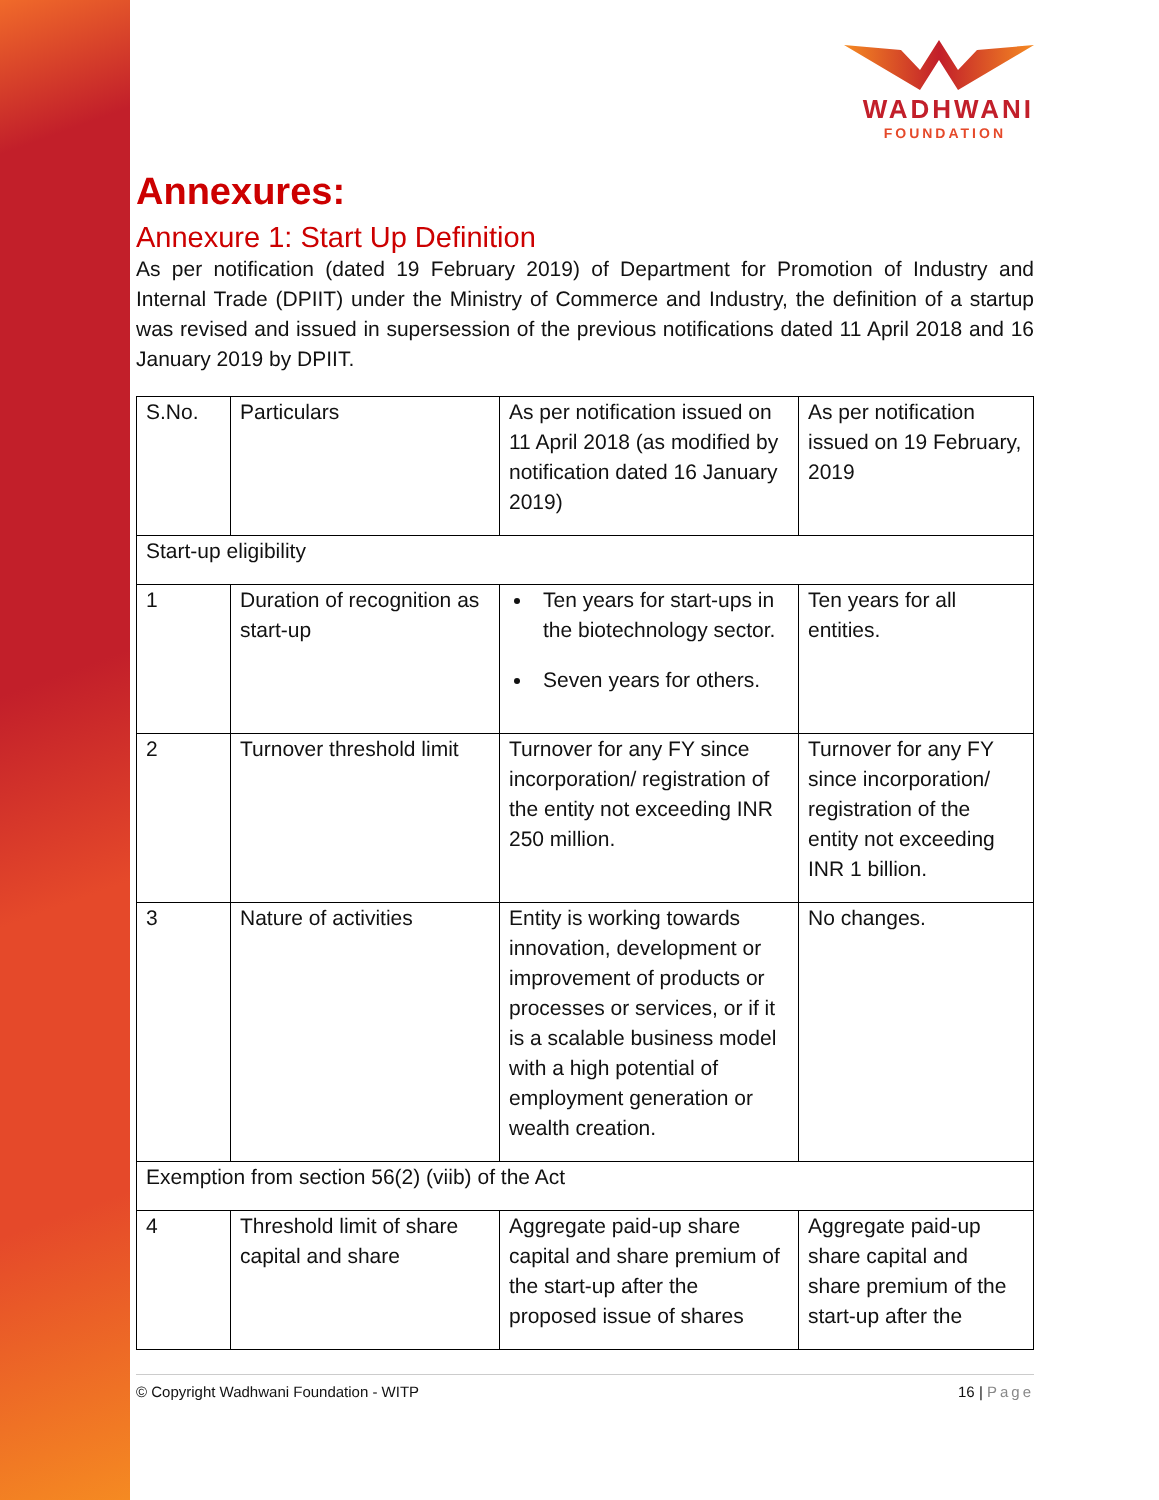WADHWANI
FOUNDATION
Annexures:
Annexure 1: Start Up Definition
As per notification (dated 19 February 2019) of Department for Promotion of Industry and Internal Trade (DPIIT) under the Ministry of Commerce and Industry, the definition of a startup was revised and issued in supersession of the previous notifications dated 11 April 2018 and 16 January 2019 by DPIIT.
| S.No. | Particulars | As per notification issued on 11 April 2018 (as modified by notification dated 16 January 2019) | As per notification issued on 19 February, 2019 |
| --- | --- | --- | --- |
| Start-up eligibility | | | |
| 1 | Duration of recognition as start-up | Ten years for start-ups in the biotechnology sector. Seven years for others. | Ten years for all entities. |
| 2 | Turnover threshold limit | Turnover for any FY since incorporation/ registration of the entity not exceeding INR 250 million. | Turnover for any FY since incorporation/ registration of the entity not exceeding INR 1 billion. |
| 3 | Nature of activities | Entity is working towards innovation, development or improvement of products or processes or services, or if it is a scalable business model with a high potential of employment generation or wealth creation. | No changes. |
| Exemption from section 56(2) (viib) of the Act | | | |
| 4 | Threshold limit of share capital and share | Aggregate paid-up share capital and share premium of the start-up after the proposed issue of shares | Aggregate paid-up share capital and share premium of the start-up after the |
© Copyright Wadhwani Foundation - WITP 16 | Page